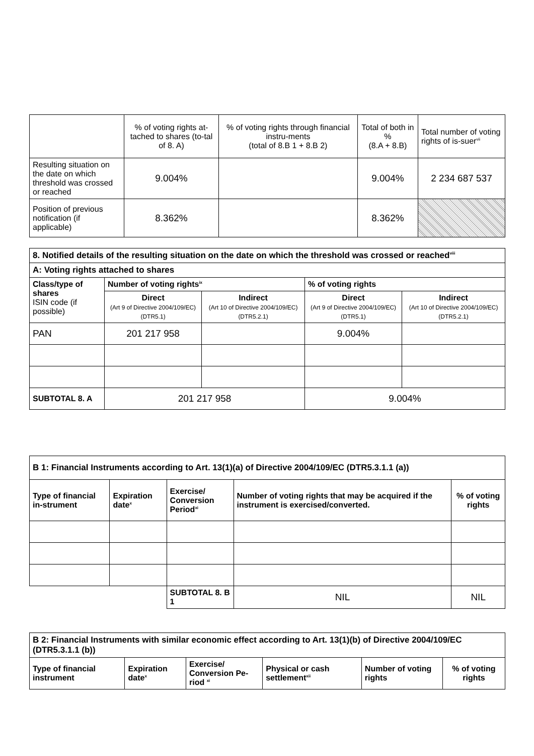| | % of voting rights at-tached to shares (to-tal of 8. A) | % of voting rights through financial instru-ments (total of 8.B 1 + 8.B 2) | Total of both in % (8.A + 8.B) | Total number of voting rights of is-suer<sup>vii</sup> |
| Resulting situation on the date on which threshold was crossed or reached | 9.004% | | 9.004% | 2 234 687 537 |
| Position of previous notification (if applicable) | 8.362% | | 8.362% | |
| 8. Notified details of the resulting situation on the date on which the threshold was crossed or reached<sup>viii</sup> | | | | |
| A: Voting rights attached to shares | | | | |
| Class/type of shares ISIN code (if possible) | Number of voting rights<sup>ix</sup> | | % of voting rights | |
| | Direct (Art 9 of Directive 2004/109/EC) (DTR5.1) | Indirect (Art 10 of Directive 2004/109/EC) (DTR5.2.1) | Direct (Art 9 of Directive 2004/109/EC) (DTR5.1) | Indirect (Art 10 of Directive 2004/109/EC) (DTR5.2.1) |
| PAN | 201 217 958 | | 9.004% | |
| SUBTOTAL 8. A | 201 217 958 | | 9.004% | |
| B 1: Financial Instruments according to Art. 13(1)(a) of Directive 2004/109/EC (DTR5.3.1.1 (a)) | | | | |
| Type of financial in-strument | Expiration date<sup>x</sup> | Exercise/ Conversion Period<sup>xi</sup> | Number of voting rights that may be acquired if the instrument is exercised/converted. | % of voting rights |
| | | SUBTOTAL 8. B 1 | NIL | NIL |
| B 2: Financial Instruments with similar economic effect according to Art. 13(1)(b) of Directive 2004/109/EC (DTR5.3.1.1 (b)) | | | | | |
| Type of financial instrument | Expiration date<sup>x</sup> | Exercise/ Conversion Pe-riod <sup>xi</sup> | Physical or cash settlement<sup>xii</sup> | Number of voting rights | % of voting rights |